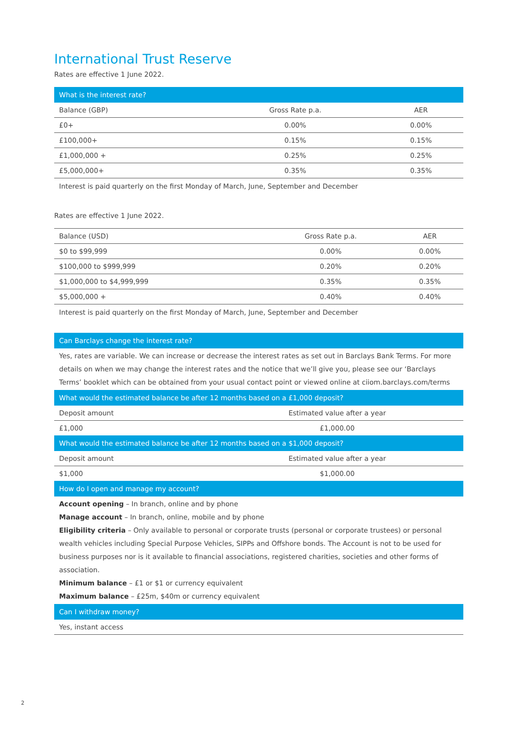International Trust Reserve
Rates are effective 1 June 2022.
| What is the interest rate? | | |
| --- | --- | --- |
| Balance (GBP) | Gross Rate p.a. | AER |
| £0+ | 0.00% | 0.00% |
| £100,000+ | 0.15% | 0.15% |
| £1,000,000 + | 0.25% | 0.25% |
| £5,000,000+ | 0.35% | 0.35% |
| Interest is paid quarterly on the first Monday of March, June, September and December | | |
Rates are effective 1 June 2022.
| Balance (USD) | Gross Rate p.a. | AER |
| $0 to $99,999 | 0.00% | 0.00% |
| $100,000 to $999,999 | 0.20% | 0.20% |
| $1,000,000 to $4,999,999 | 0.35% | 0.35% |
| $5,000,000 + | 0.40% | 0.40% |
| Interest is paid quarterly on the first Monday of March, June, September and December | | |
| Can Barclays change the interest rate? | |
| --- | --- |
| Yes, rates are variable. We can increase or decrease the interest rates as set out in Barclays Bank Terms. For more details on when we may change the interest rates and the notice that we’ll give you, please see our ‘Barclays Terms’ booklet which can be obtained from your usual contact point or viewed online at ciiom.barclays.com/terms | |
| What would the estimated balance be after 12 months based on a £1,000 deposit? | |
| Deposit amount | Estimated value after a year |
| £1,000 | £1,000.00 |
| What would the estimated balance be after 12 months based on a $1,000 deposit? | |
| Deposit amount | Estimated value after a year |
| $1,000 | $1,000.00 |
| How do I open and manage my account? | |
| Account opening – In branch, online and by phone Manage account – In branch, online, mobile and by phone Eligibility criteria – Only available to personal or corporate trusts (personal or corporate trustees) or personal wealth vehicles including Special Purpose Vehicles, SIPPs and Offshore bonds. The Account is not to be used for business purposes nor is it available to financial associations, registered charities, societies and other forms of association. Minimum balance – £1 or $1 or currency equivalent Maximum balance – £25m, $40m or currency equivalent | |
| Can I withdraw money? | |
| Yes, instant access | |
2